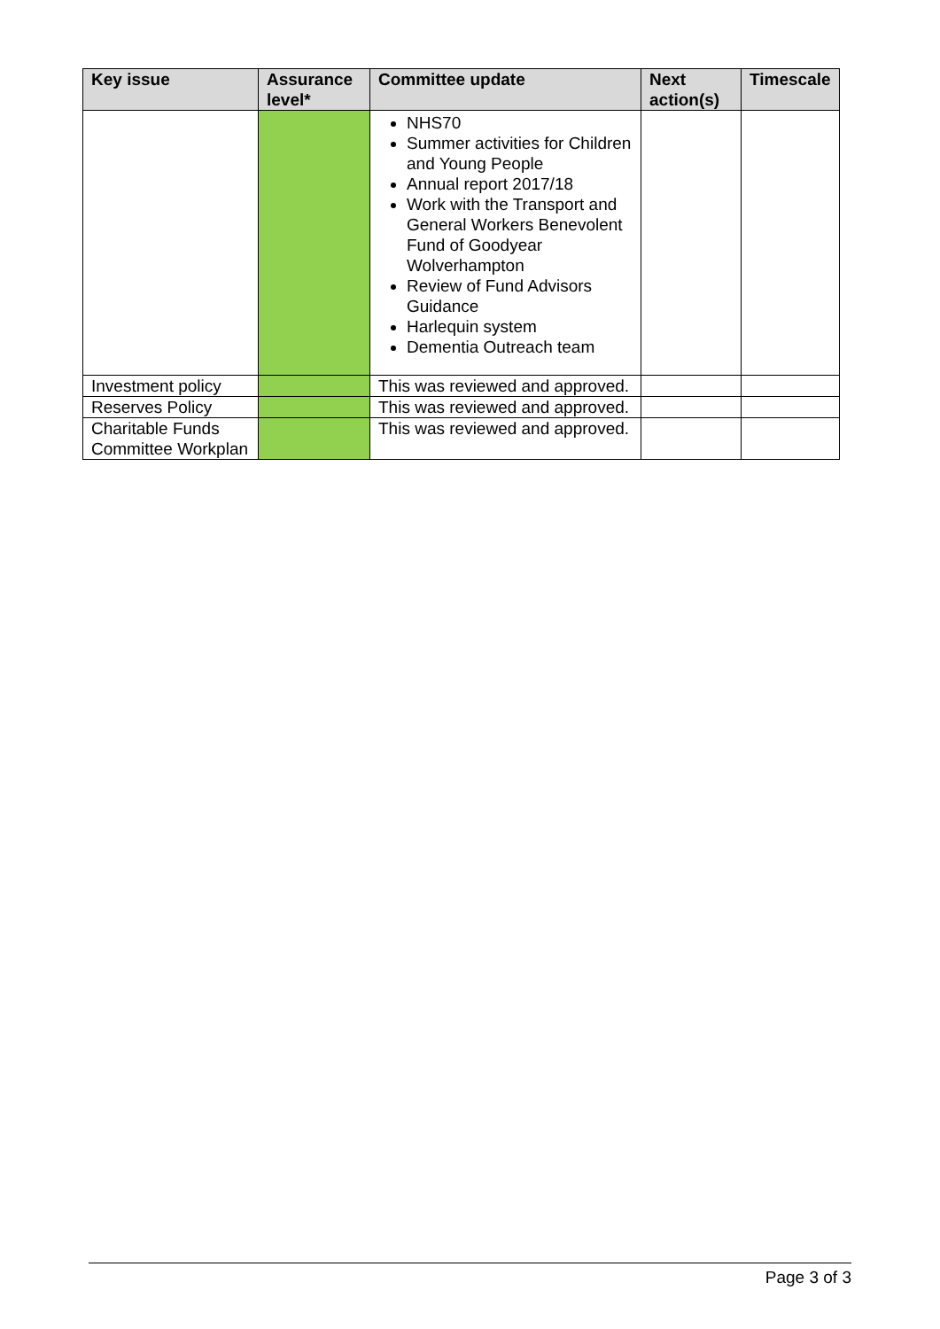| Key issue | Assurance level* | Committee update | Next action(s) | Timescale |
| --- | --- | --- | --- | --- |
| | | NHS70 Summer activities for Children and Young People Annual report 2017/18 Work with the Transport and General Workers Benevolent Fund of Goodyear Wolverhampton Review of Fund Advisors Guidance Harlequin system Dementia Outreach team | | |
| Investment policy | | This was reviewed and approved. | | |
| Reserves Policy | | This was reviewed and approved. | | |
| Charitable Funds Committee Workplan | | This was reviewed and approved. | | |
Page 3 of 3